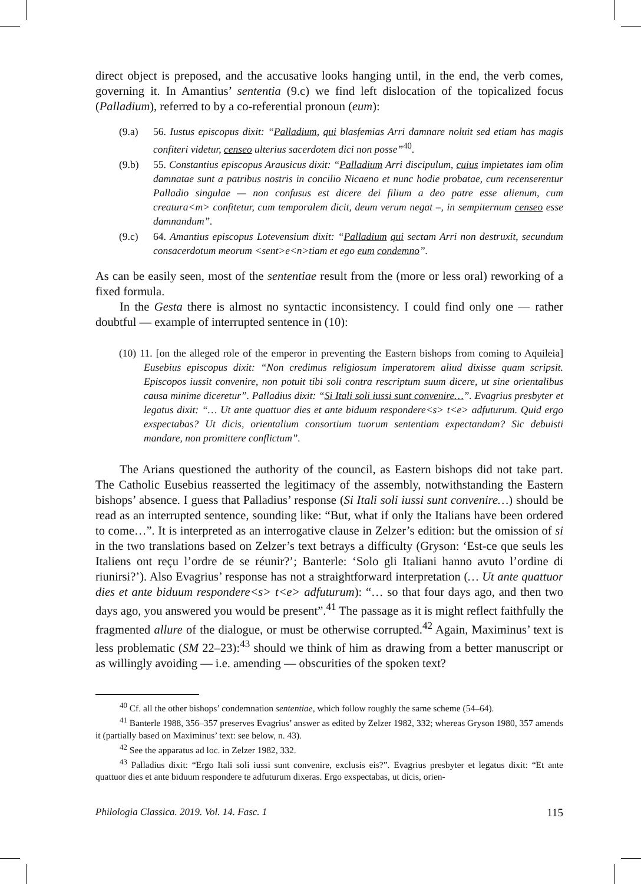direct object is preposed, and the accusative looks hanging until, in the end, the verb comes, governing it. In Amantius’ sententia (9.c) we find left dislocation of the topicalized focus (Palladium), referred to by a co-referential pronoun (eum):
(9.a) 56. Iustus episcopus dixit: “Palladium, qui blasfemias Arri damnare noluit sed etiam has magis confiteri videtur, censeo ulterius sacerdotem dici non posse”<sup>40</sup>.
(9.b) 55. Constantius episcopus Arausicus dixit: “Palladium Arri discipulum, cuius impietates iam olim damnatae sunt a patribus nostris in concilio Nicaeno et nunc hodie probatae, cum recenserentur Palladio singulae — non confusus est dicere dei filium a deo patre esse alienum, cum creatura<m> confitetur, cum temporalem dicit, deum verum negat –, in sempiternum censeo esse damnandum”.
(9.c) 64. Amantius episcopus Lotevensium dixit: “Palladium qui sectam Arri non destruxit, secundum consacerdotum meorum <sent>e<n>tiam et ego eum condemno”.
As can be easily seen, most of the sententiae result from the (more or less oral) reworking of a fixed formula.
In the Gesta there is almost no syntactic inconsistency. I could find only one — rather doubtful — example of interrupted sentence in (10):
(10) 11. [on the alleged role of the emperor in preventing the Eastern bishops from coming to Aquileia] Eusebius episcopus dixit: “Non credimus religiosum imperatorem aliud dixisse quam scripsit. Episcopos iussit convenire, non potuit tibi soli contra rescriptum suum dicere, ut sine orientalibus causa minime diceretur”. Palladius dixit: “Si Itali soli iussi sunt convenire…”. Evagrius presbyter et legatus dixit: “… Ut ante quattuor dies et ante biduum respondere<s> t<e> adfuturum. Quid ergo exspectabas? Ut dicis, orientalium consortium tuorum sententiam expectandam? Sic debuisti mandare, non promittere conflictum”.
The Arians questioned the authority of the council, as Eastern bishops did not take part. The Catholic Eusebius reasserted the legitimacy of the assembly, notwithstanding the Eastern bishops’ absence. I guess that Palladius’ response (Si Itali soli iussi sunt convenire…) should be read as an interrupted sentence, sounding like: “But, what if only the Italians have been ordered to come…”. It is interpreted as an interrogative clause in Zelzer’s edition: but the omission of si in the two translations based on Zelzer’s text betrays a difficulty (Gryson: ‘Est-ce que seuls les Italiens ont reçu l’ordre de se réunir?’; Banterle: ‘Solo gli Italiani hanno avuto l’ordine di riunirsi?’). Also Evagrius’ response has not a straightforward interpretation (… Ut ante quattuor dies et ante biduum respondere<s> t<e> adfuturum): “… so that four days ago, and then two days ago, you answered you would be present”.<sup>41</sup> The passage as it is might reflect faithfully the fragmented allure of the dialogue, or must be otherwise corrupted.<sup>42</sup> Again, Maximinus’ text is less problematic (SM 22–23):<sup>43</sup> should we think of him as drawing from a better manuscript or as willingly avoiding — i.e. amending — obscurities of the spoken text?
<sup>40</sup> Cf. all the other bishops’ condemnation sententiae, which follow roughly the same scheme (54–64).
<sup>41</sup> Banterle 1988, 356–357 preserves Evagrius’ answer as edited by Zelzer 1982, 332; whereas Gryson 1980, 357 amends it (partially based on Maximinus’ text: see below, n. 43).
<sup>42</sup> See the apparatus ad loc. in Zelzer 1982, 332.
<sup>43</sup> Palladius dixit: “Ergo Itali soli iussi sunt convenire, exclusis eis?”. Evagrius presbyter et legatus dixit: “Et ante quattuor dies et ante biduum respondere te adfuturum dixeras. Ergo exspectabas, ut dicis, orien-
Philologia Classica. 2019. Vol. 14. Fasc. 1 115